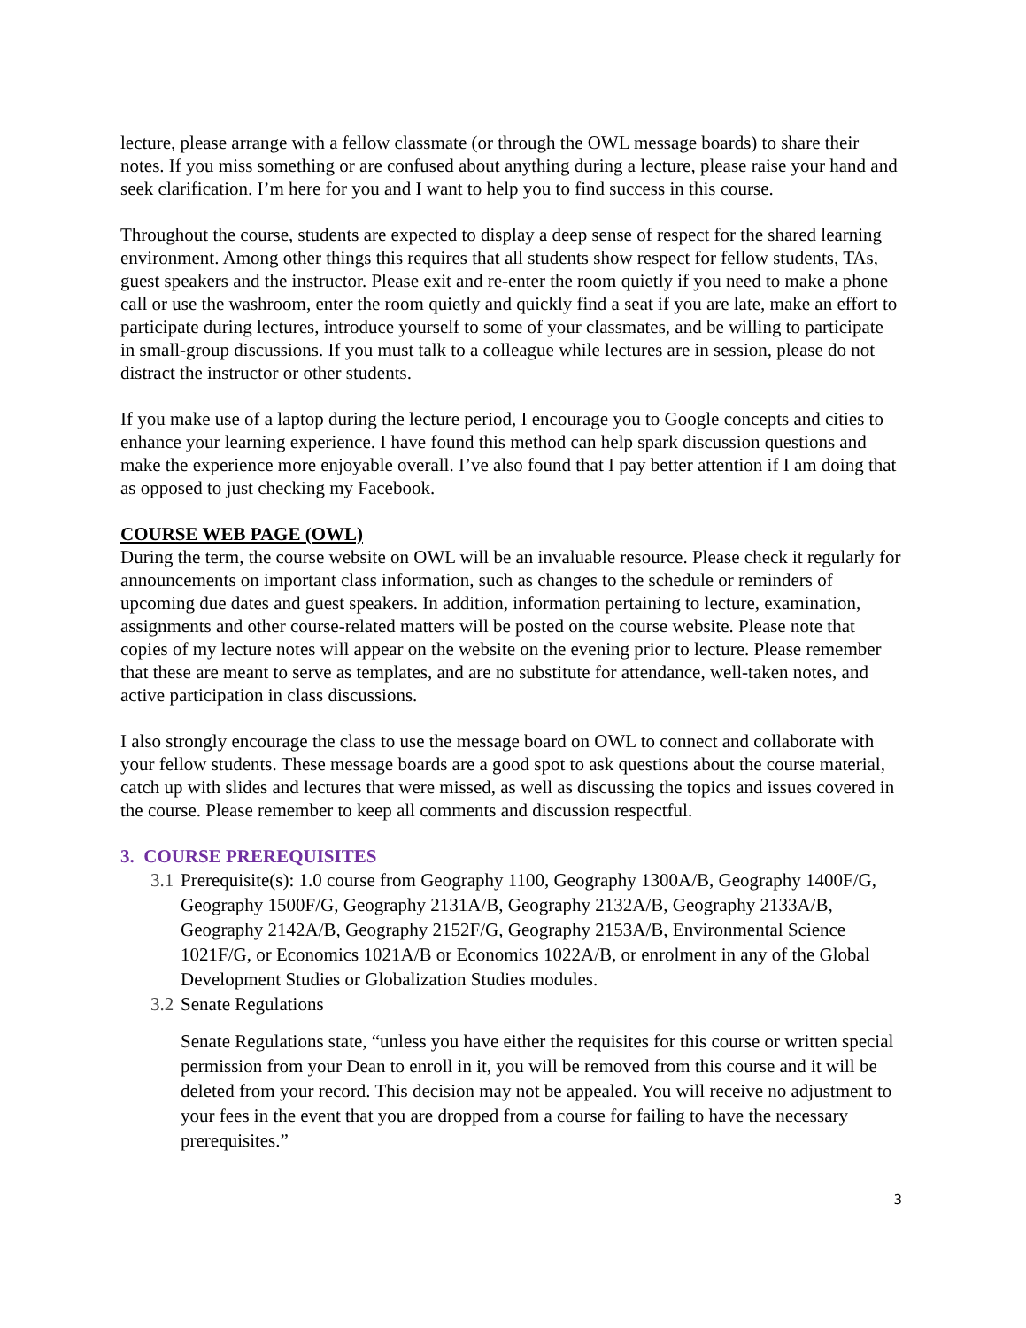lecture, please arrange with a fellow classmate (or through the OWL message boards) to share their notes. If you miss something or are confused about anything during a lecture, please raise your hand and seek clarification. I’m here for you and I want to help you to find success in this course.
Throughout the course, students are expected to display a deep sense of respect for the shared learning environment. Among other things this requires that all students show respect for fellow students, TAs, guest speakers and the instructor. Please exit and re-enter the room quietly if you need to make a phone call or use the washroom, enter the room quietly and quickly find a seat if you are late, make an effort to participate during lectures, introduce yourself to some of your classmates, and be willing to participate in small-group discussions. If you must talk to a colleague while lectures are in session, please do not distract the instructor or other students.
If you make use of a laptop during the lecture period, I encourage you to Google concepts and cities to enhance your learning experience. I have found this method can help spark discussion questions and make the experience more enjoyable overall. I’ve also found that I pay better attention if I am doing that as opposed to just checking my Facebook.
COURSE WEB PAGE (OWL)
During the term, the course website on OWL will be an invaluable resource. Please check it regularly for announcements on important class information, such as changes to the schedule or reminders of upcoming due dates and guest speakers. In addition, information pertaining to lecture, examination, assignments and other course-related matters will be posted on the course website. Please note that copies of my lecture notes will appear on the website on the evening prior to lecture. Please remember that these are meant to serve as templates, and are no substitute for attendance, well-taken notes, and active participation in class discussions.
I also strongly encourage the class to use the message board on OWL to connect and collaborate with your fellow students. These message boards are a good spot to ask questions about the course material, catch up with slides and lectures that were missed, as well as discussing the topics and issues covered in the course. Please remember to keep all comments and discussion respectful.
3. COURSE PREREQUISITES
3.1 Prerequisite(s): 1.0 course from Geography 1100, Geography 1300A/B, Geography 1400F/G, Geography 1500F/G, Geography 2131A/B, Geography 2132A/B, Geography 2133A/B, Geography 2142A/B, Geography 2152F/G, Geography 2153A/B, Environmental Science 1021F/G, or Economics 1021A/B or Economics 1022A/B, or enrolment in any of the Global Development Studies or Globalization Studies modules.
3.2 Senate Regulations
Senate Regulations state, “unless you have either the requisites for this course or written special permission from your Dean to enroll in it, you will be removed from this course and it will be deleted from your record. This decision may not be appealed. You will receive no adjustment to your fees in the event that you are dropped from a course for failing to have the necessary prerequisites.”
3